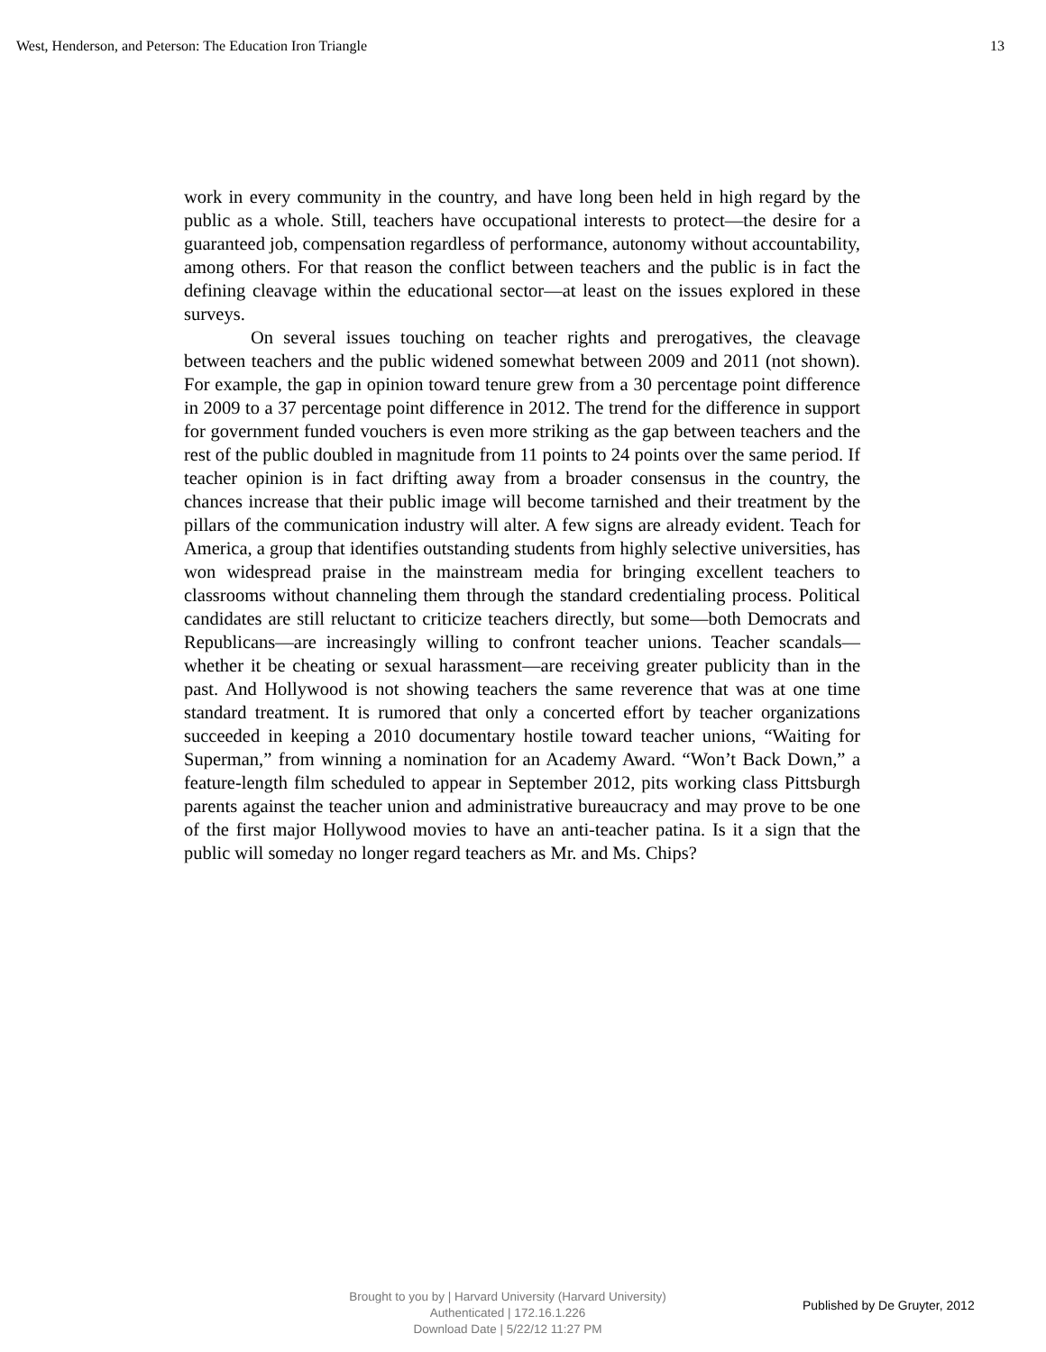West, Henderson, and Peterson: The Education Iron Triangle 13
work in every community in the country, and have long been held in high regard by the public as a whole. Still, teachers have occupational interests to protect—the desire for a guaranteed job, compensation regardless of performance, autonomy without accountability, among others. For that reason the conflict between teachers and the public is in fact the defining cleavage within the educational sector—at least on the issues explored in these surveys.
On several issues touching on teacher rights and prerogatives, the cleavage between teachers and the public widened somewhat between 2009 and 2011 (not shown). For example, the gap in opinion toward tenure grew from a 30 percentage point difference in 2009 to a 37 percentage point difference in 2012. The trend for the difference in support for government funded vouchers is even more striking as the gap between teachers and the rest of the public doubled in magnitude from 11 points to 24 points over the same period. If teacher opinion is in fact drifting away from a broader consensus in the country, the chances increase that their public image will become tarnished and their treatment by the pillars of the communication industry will alter. A few signs are already evident. Teach for America, a group that identifies outstanding students from highly selective universities, has won widespread praise in the mainstream media for bringing excellent teachers to classrooms without channeling them through the standard credentialing process. Political candidates are still reluctant to criticize teachers directly, but some—both Democrats and Republicans—are increasingly willing to confront teacher unions. Teacher scandals—whether it be cheating or sexual harassment—are receiving greater publicity than in the past. And Hollywood is not showing teachers the same reverence that was at one time standard treatment. It is rumored that only a concerted effort by teacher organizations succeeded in keeping a 2010 documentary hostile toward teacher unions, “Waiting for Superman,” from winning a nomination for an Academy Award. “Won’t Back Down,” a feature-length film scheduled to appear in September 2012, pits working class Pittsburgh parents against the teacher union and administrative bureaucracy and may prove to be one of the first major Hollywood movies to have an anti-teacher patina. Is it a sign that the public will someday no longer regard teachers as Mr. and Ms. Chips?
Brought to you by | Harvard University (Harvard University)
Authenticated | 172.16.1.226
Download Date | 5/22/12 11:27 PM
Published by De Gruyter, 2012